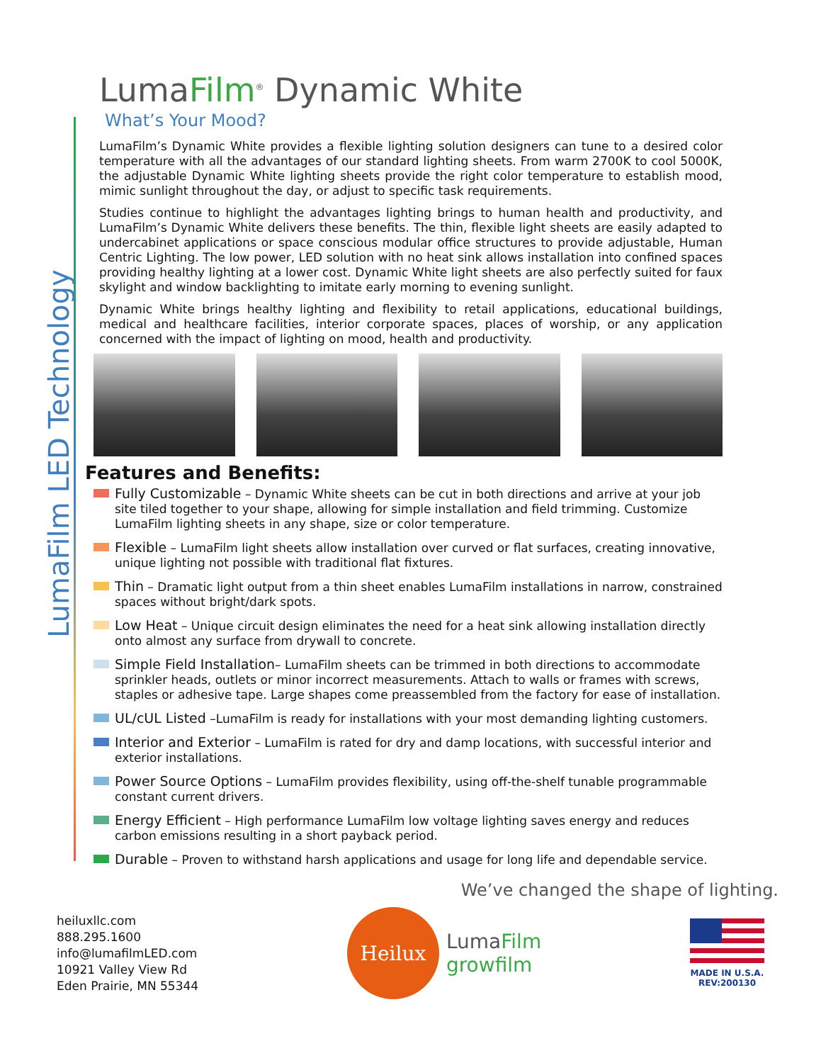LumaFilm LED Technology
LumaFilm<sup>®</sup> Dynamic White
What’s Your Mood?
LumaFilm’s Dynamic White provides a flexible lighting solution designers can tune to a desired color temperature with all the advantages of our standard lighting sheets. From warm 2700K to cool 5000K, the adjustable Dynamic White lighting sheets provide the right color temperature to establish mood, mimic sunlight throughout the day, or adjust to specific task requirements.
Studies continue to highlight the advantages lighting brings to human health and productivity, and LumaFilm’s Dynamic White delivers these benefits. The thin, flexible light sheets are easily adapted to undercabinet applications or space conscious modular office structures to provide adjustable, Human Centric Lighting. The low power, LED solution with no heat sink allows installation into confined spaces providing healthy lighting at a lower cost. Dynamic White light sheets are also perfectly suited for faux skylight and window backlighting to imitate early morning to evening sunlight.
Dynamic White brings healthy lighting and flexibility to retail applications, educational buildings, medical and healthcare facilities, interior corporate spaces, places of worship, or any application concerned with the impact of lighting on mood, health and productivity.
Features and Benefits:
Fully Customizable – Dynamic White sheets can be cut in both directions and arrive at your job site tiled together to your shape, allowing for simple installation and field trimming. Customize LumaFilm lighting sheets in any shape, size or color temperature.
Flexible – LumaFilm light sheets allow installation over curved or flat surfaces, creating innovative, unique lighting not possible with traditional flat fixtures.
Thin – Dramatic light output from a thin sheet enables LumaFilm installations in narrow, constrained spaces without bright/dark spots.
Low Heat – Unique circuit design eliminates the need for a heat sink allowing installation directly onto almost any surface from drywall to concrete.
Simple Field Installation– LumaFilm sheets can be trimmed in both directions to accommodate sprinkler heads, outlets or minor incorrect measurements. Attach to walls or frames with screws, staples or adhesive tape. Large shapes come preassembled from the factory for ease of installation.
UL/cUL Listed –LumaFilm is ready for installations with your most demanding lighting customers.
Interior and Exterior – LumaFilm is rated for dry and damp locations, with successful interior and exterior installations.
Power Source Options – LumaFilm provides flexibility, using off-the-shelf tunable programmable constant current drivers.
Energy Efficient – High performance LumaFilm low voltage lighting saves energy and reduces carbon emissions resulting in a short payback period.
Durable – Proven to withstand harsh applications and usage for long life and dependable service.
We’ve changed the shape of lighting.
heiluxllc.com
888.295.1600
info@lumafilmLED.com
10921 Valley View Rd
Eden Prairie, MN 55344
Heilux
LumaFilm
growfilm
MADE IN U.S.A.
REV:200130